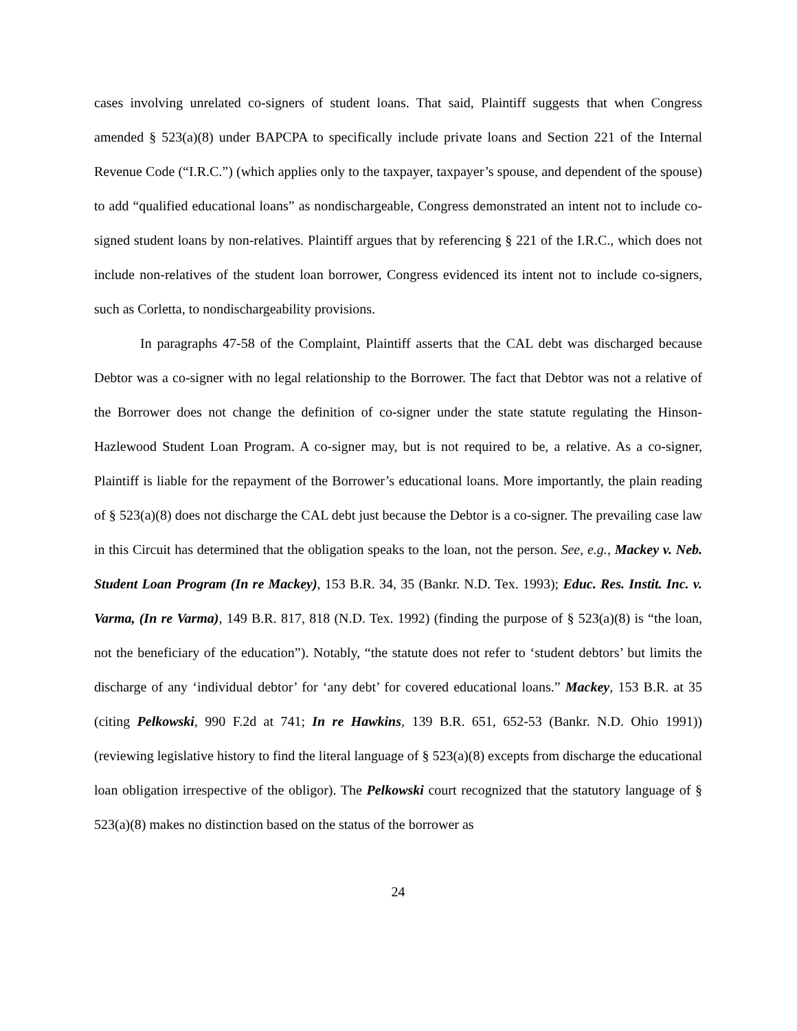cases involving unrelated co-signers of student loans. That said, Plaintiff suggests that when Congress amended § 523(a)(8) under BAPCPA to specifically include private loans and Section 221 of the Internal Revenue Code (“I.R.C.”) (which applies only to the taxpayer, taxpayer’s spouse, and dependent of the spouse) to add “qualified educational loans” as nondischargeable, Congress demonstrated an intent not to include co-signed student loans by non-relatives. Plaintiff argues that by referencing § 221 of the I.R.C., which does not include non-relatives of the student loan borrower, Congress evidenced its intent not to include co-signers, such as Corletta, to nondischargeability provisions.
In paragraphs 47-58 of the Complaint, Plaintiff asserts that the CAL debt was discharged because Debtor was a co-signer with no legal relationship to the Borrower. The fact that Debtor was not a relative of the Borrower does not change the definition of co-signer under the state statute regulating the Hinson-Hazlewood Student Loan Program. A co-signer may, but is not required to be, a relative. As a co-signer, Plaintiff is liable for the repayment of the Borrower’s educational loans. More importantly, the plain reading of § 523(a)(8) does not discharge the CAL debt just because the Debtor is a co-signer. The prevailing case law in this Circuit has determined that the obligation speaks to the loan, not the person. See, e.g., Mackey v. Neb. Student Loan Program (In re Mackey), 153 B.R. 34, 35 (Bankr. N.D. Tex. 1993); Educ. Res. Instit. Inc. v. Varma, (In re Varma), 149 B.R. 817, 818 (N.D. Tex. 1992) (finding the purpose of § 523(a)(8) is “the loan, not the beneficiary of the education”). Notably, “the statute does not refer to ‘student debtors’ but limits the discharge of any ‘individual debtor’ for ‘any debt’ for covered educational loans.” Mackey, 153 B.R. at 35 (citing Pelkowski, 990 F.2d at 741; In re Hawkins, 139 B.R. 651, 652-53 (Bankr. N.D. Ohio 1991)) (reviewing legislative history to find the literal language of § 523(a)(8) excepts from discharge the educational loan obligation irrespective of the obligor). The Pelkowski court recognized that the statutory language of § 523(a)(8) makes no distinction based on the status of the borrower as
24